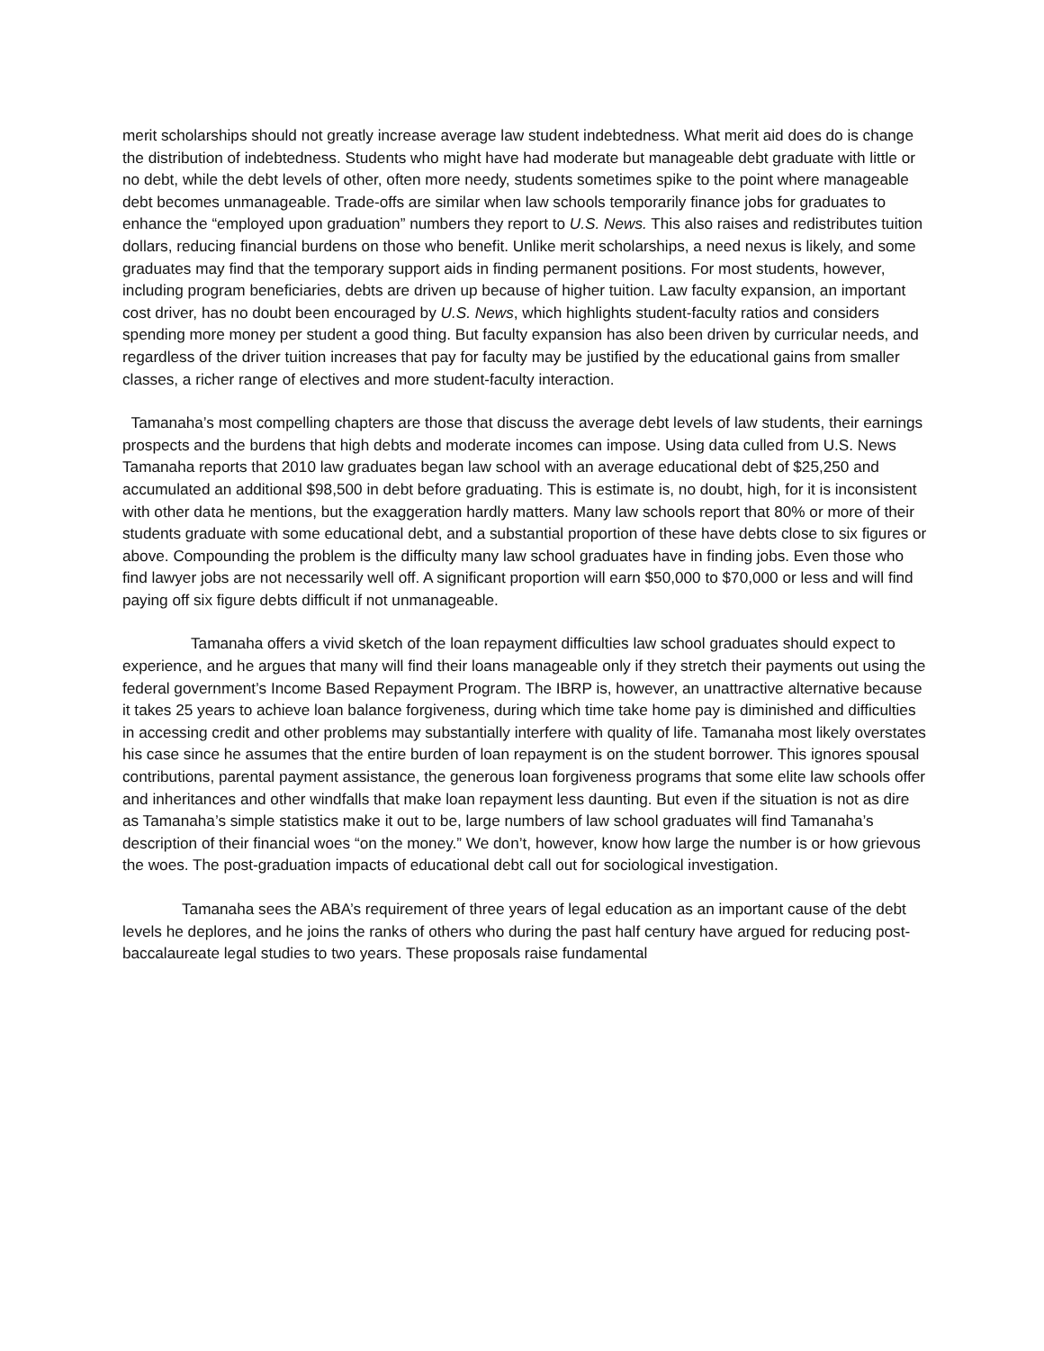merit scholarships should not greatly increase average law student indebtedness. What merit aid does do is change the distribution of indebtedness. Students who might have had moderate but manageable debt graduate with little or no debt, while the debt levels of other, often more needy, students sometimes spike to the point where manageable debt becomes unmanageable. Trade-offs are similar when law schools temporarily finance jobs for graduates to enhance the “employed upon graduation” numbers they report to U.S. News. This also raises and redistributes tuition dollars, reducing financial burdens on those who benefit. Unlike merit scholarships, a need nexus is likely, and some graduates may find that the temporary support aids in finding permanent positions. For most students, however, including program beneficiaries, debts are driven up because of higher tuition. Law faculty expansion, an important cost driver, has no doubt been encouraged by U.S. News, which highlights student-faculty ratios and considers spending more money per student a good thing. But faculty expansion has also been driven by curricular needs, and regardless of the driver tuition increases that pay for faculty may be justified by the educational gains from smaller classes, a richer range of electives and more student-faculty interaction.
Tamanaha’s most compelling chapters are those that discuss the average debt levels of law students, their earnings prospects and the burdens that high debts and moderate incomes can impose. Using data culled from U.S. News Tamanaha reports that 2010 law graduates began law school with an average educational debt of $25,250 and accumulated an additional $98,500 in debt before graduating. This is estimate is, no doubt, high, for it is inconsistent with other data he mentions, but the exaggeration hardly matters. Many law schools report that 80% or more of their students graduate with some educational debt, and a substantial proportion of these have debts close to six figures or above. Compounding the problem is the difficulty many law school graduates have in finding jobs. Even those who find lawyer jobs are not necessarily well off. A significant proportion will earn $50,000 to $70,000 or less and will find paying off six figure debts difficult if not unmanageable.
Tamanaha offers a vivid sketch of the loan repayment difficulties law school graduates should expect to experience, and he argues that many will find their loans manageable only if they stretch their payments out using the federal government’s Income Based Repayment Program. The IBRP is, however, an unattractive alternative because it takes 25 years to achieve loan balance forgiveness, during which time take home pay is diminished and difficulties in accessing credit and other problems may substantially interfere with quality of life. Tamanaha most likely overstates his case since he assumes that the entire burden of loan repayment is on the student borrower. This ignores spousal contributions, parental payment assistance, the generous loan forgiveness programs that some elite law schools offer and inheritances and other windfalls that make loan repayment less daunting. But even if the situation is not as dire as Tamanaha’s simple statistics make it out to be, large numbers of law school graduates will find Tamanaha’s description of their financial woes “on the money.” We don’t, however, know how large the number is or how grievous the woes. The post-graduation impacts of educational debt call out for sociological investigation.
Tamanaha sees the ABA’s requirement of three years of legal education as an important cause of the debt levels he deplores, and he joins the ranks of others who during the past half century have argued for reducing post-baccalaureate legal studies to two years. These proposals raise fundamental